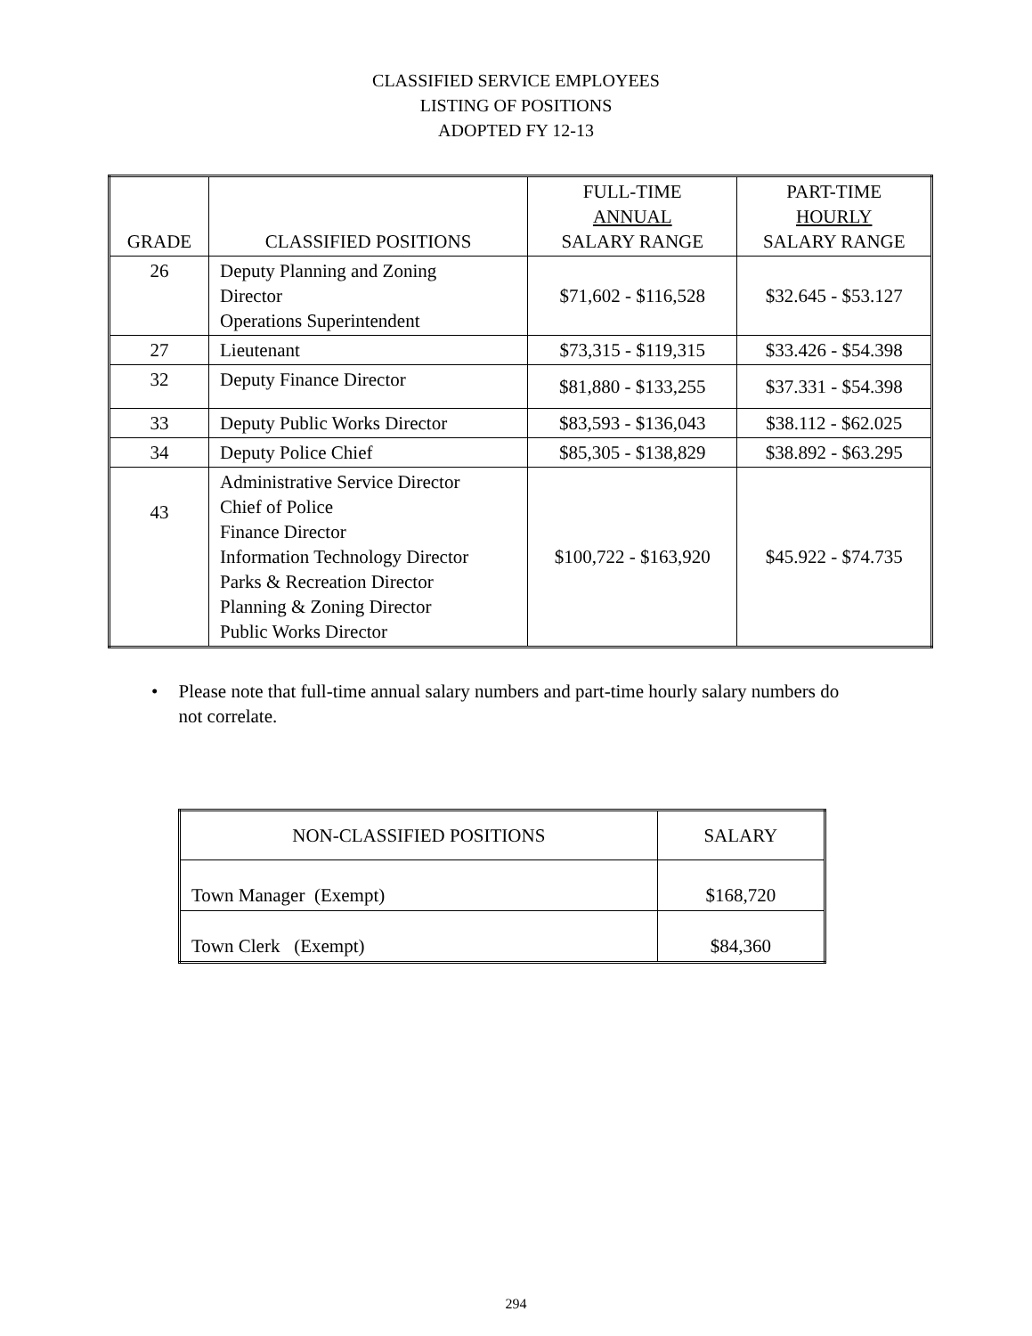CLASSIFIED SERVICE EMPLOYEES
LISTING OF POSITIONS
ADOPTED FY 12-13
| GRADE | CLASSIFIED POSITIONS | FULL-TIME ANNUAL SALARY RANGE | PART-TIME HOURLY SALARY RANGE |
| --- | --- | --- | --- |
| 26 | Deputy Planning and Zoning Director Operations Superintendent | $71,602 - $116,528 | $32.645 - $53.127 |
| 27 | Lieutenant | $73,315 - $119,315 | $33.426 - $54.398 |
| 32 | Deputy Finance Director | $81,880 - $133,255 | $37.331 - $54.398 |
| 33 | Deputy Public Works Director | $83,593 - $136,043 | $38.112 - $62.025 |
| 34 | Deputy Police Chief | $85,305 - $138,829 | $38.892 - $63.295 |
| 43 | Administrative Service Director Chief of Police Finance Director Information Technology Director Parks & Recreation Director Planning & Zoning Director Public Works Director | $100,722 - $163,920 | $45.922 - $74.735 |
• Please note that full-time annual salary numbers and part-time hourly salary numbers do not correlate.
| NON-CLASSIFIED POSITIONS | SALARY |
| --- | --- |
| Town Manager (Exempt) | $168,720 |
| Town Clerk (Exempt) | $84,360 |
294